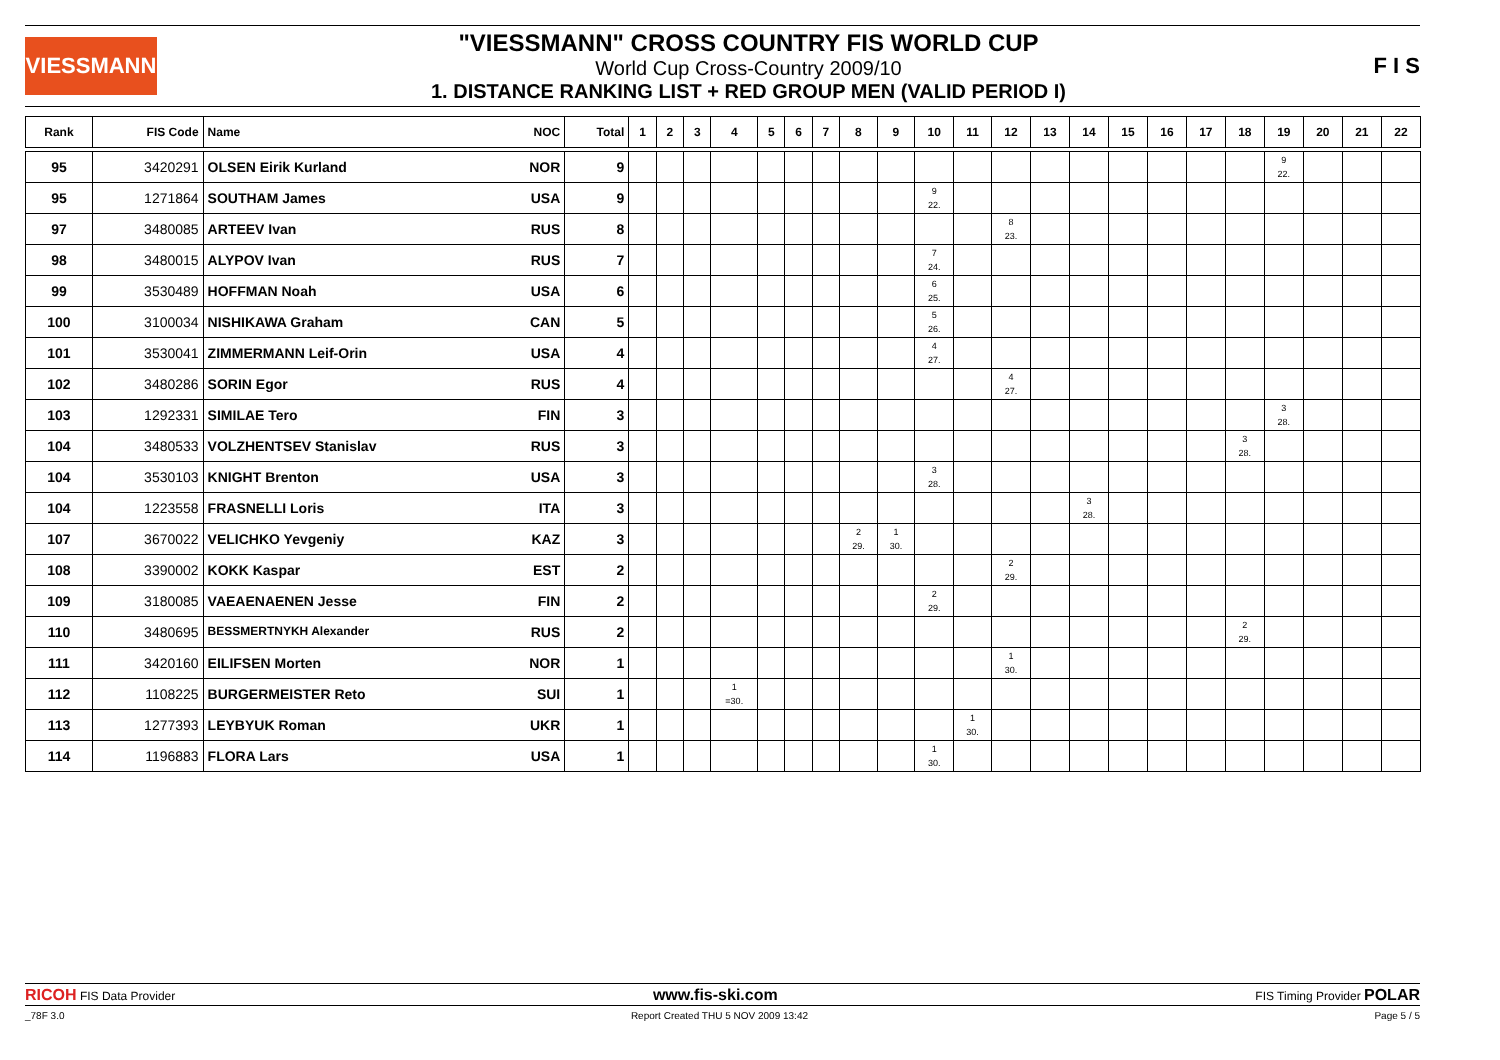VIESSMANN
"VIESSMANN" CROSS COUNTRY FIS WORLD CUP
World Cup Cross-Country 2009/10
1. DISTANCE RANKING LIST + RED GROUP MEN (VALID PERIOD I)
F I S
| Rank | FIS Code | Name NOC | Total | 1 | 2 | 3 | 4 | 5 | 6 | 7 | 8 | 9 | 10 | 11 | 12 | 13 | 14 | 15 | 16 | 17 | 18 | 19 | 20 | 21 | 22 |
| --- | --- | --- | --- | --- | --- | --- | --- | --- | --- | --- | --- | --- | --- | --- | --- | --- | --- | --- | --- | --- | --- | --- | --- | --- | --- |
| 95 | 3420291 | OLSEN Eirik Kurland NOR | 9 | | | | | | | | | | | | | | | | | | | 9 22. | | | |
| 95 | 1271864 | SOUTHAM James USA | 9 | | | | | | | | | | 9 22. | | | | | | | | | | | | |
| 97 | 3480085 | ARTEEV Ivan RUS | 8 | | | | | | | | | | | | 8 23. | | | | | | | | | | |
| 98 | 3480015 | ALYPOV Ivan RUS | 7 | | | | | | | | | | 7 24. | | | | | | | | | | | | |
| 99 | 3530489 | HOFFMAN Noah USA | 6 | | | | | | | | | | 6 25. | | | | | | | | | | | | |
| 100 | 3100034 | NISHIKAWA Graham CAN | 5 | | | | | | | | | | 5 26. | | | | | | | | | | | | |
| 101 | 3530041 | ZIMMERMANN Leif-Orin USA | 4 | | | | | | | | | | 4 27. | | | | | | | | | | | | |
| 102 | 3480286 | SORIN Egor RUS | 4 | | | | | | | | | | | | 4 27. | | | | | | | | | | |
| 103 | 1292331 | SIMILAE Tero FIN | 3 | | | | | | | | | | | | | | | | | | | 3 28. | | | |
| 104 | 3480533 | VOLZHENTSEV Stanislav RUS | 3 | | | | | | | | | | | | | | | | | | 3 28. | | | | |
| 104 | 3530103 | KNIGHT Brenton USA | 3 | | | | | | | | | | 3 28. | | | | | | | | | | | | |
| 104 | 1223558 | FRASNELLI Loris ITA | 3 | | | | | | | | | | | | | | 3 28. | | | | | | | | |
| 107 | 3670022 | VELICHKO Yevgeniy KAZ | 3 | | | | | | | | 2 29. | 1 30. | | | | | | | | | | | | | |
| 108 | 3390002 | KOKK Kaspar EST | 2 | | | | | | | | | | | | 2 29. | | | | | | | | | | |
| 109 | 3180085 | VAEAENAENEN Jesse FIN | 2 | | | | | | | | | | 2 29. | | | | | | | | | | | | |
| 110 | 3480695 | BESSMERTNYKH Alexander RUS | 2 | | | | | | | | | | | | | | | | | | 2 29. | | | | |
| 111 | 3420160 | EILIFSEN Morten NOR | 1 | | | | | | | | | | | | 1 30. | | | | | | | | | | |
| 112 | 1108225 | BURGERMEISTER Reto SUI | 1 | | | | 1 =30. | | | | | | | | | | | | | | | | | | |
| 113 | 1277393 | LEYBYUK Roman UKR | 1 | | | | | | | | | | | 1 30. | | | | | | | | | | | |
| 114 | 1196883 | FLORA Lars USA | 1 | | | | | | | | | | 1 30. | | | | | | | | | | | | |
RICOH FIS Data Provider www.fis-ski.com FIS Timing Provider POLAR
_78F 3.0 Report Created THU 5 NOV 2009 13:42 Page 5 / 5